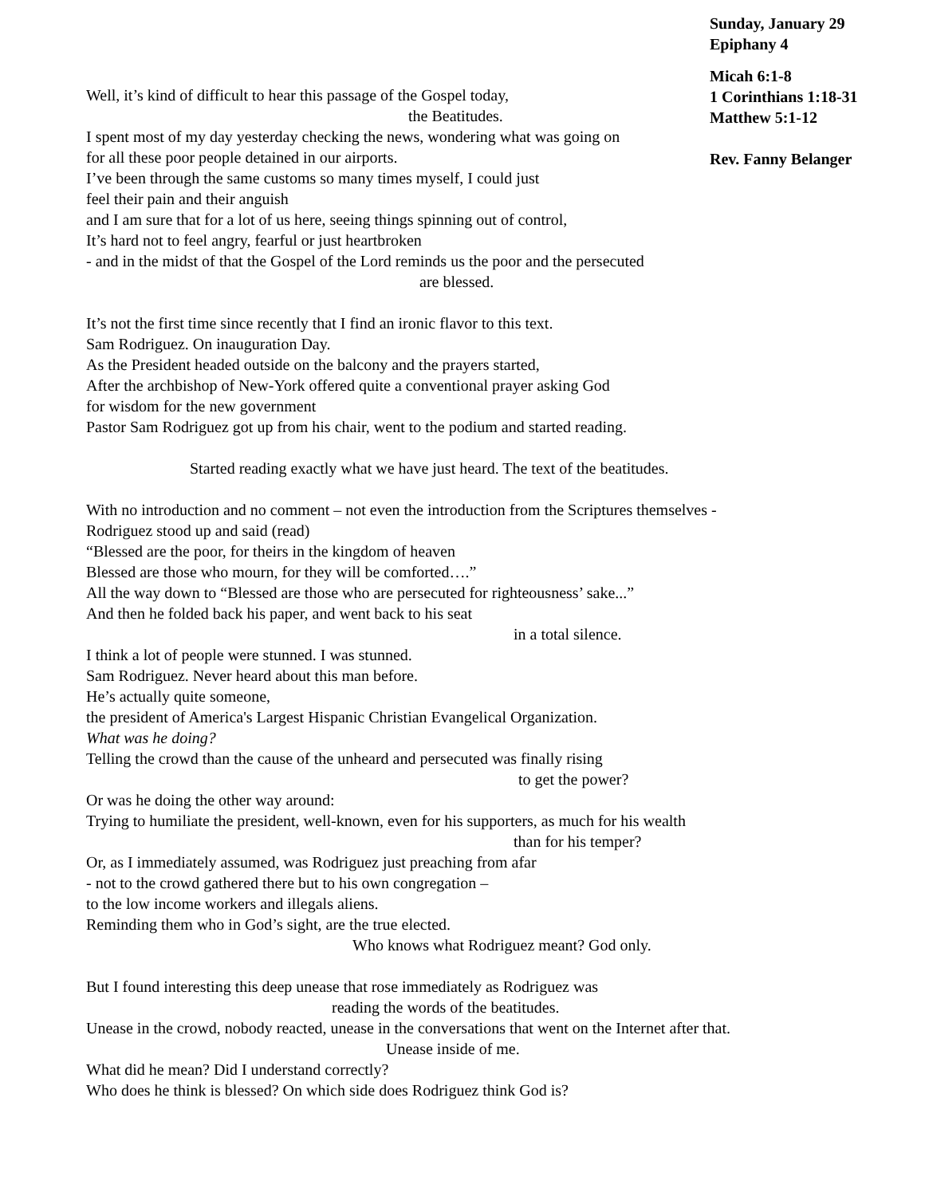Sunday, January 29
Epiphany 4
Micah 6:1-8
1 Corinthians 1:18-31
Matthew 5:1-12
Rev. Fanny Belanger
Well, it’s kind of difficult to hear this passage of the Gospel today,
the Beatitudes.
I spent most of my day yesterday checking the news, wondering what was going on
for all these poor people detained in our airports.
I’ve been through the same customs so many times myself, I could just
feel their pain and their anguish
and I am sure that for a lot of us here, seeing things spinning out of control,
It’s hard not to feel angry, fearful or just heartbroken
- and in the midst of that the Gospel of the Lord reminds us the poor and the persecuted
are blessed.
It’s not the first time since recently that I find an ironic flavor to this text.
Sam Rodriguez. On inauguration Day.
As the President headed outside on the balcony and the prayers started,
After the archbishop of New-York offered quite a conventional prayer asking God
for wisdom for the new government
Pastor Sam Rodriguez got up from his chair, went to the podium and started reading.
Started reading exactly what we have just heard. The text of the beatitudes.
With no introduction and no comment – not even the introduction from the Scriptures themselves -
Rodriguez stood up and said (read)
“Blessed are the poor, for theirs in the kingdom of heaven
Blessed are those who mourn, for they will be comforted….”
All the way down to “Blessed are those who are persecuted for righteousness’ sake...”
And then he folded back his paper, and went back to his seat
in a total silence.
I think a lot of people were stunned. I was stunned.
Sam Rodriguez. Never heard about this man before.
He’s actually quite someone,
the president of America's Largest Hispanic Christian Evangelical Organization.
What was he doing?
Telling the crowd than the cause of the unheard and persecuted was finally rising
to get the power?
Or was he doing the other way around:
Trying to humiliate the president, well-known, even for his supporters, as much for his wealth
than for his temper?
Or, as I immediately assumed, was Rodriguez just preaching from afar
- not to the crowd gathered there but to his own congregation –
to the low income workers and illegals aliens.
Reminding them who in God’s sight, are the true elected.
Who knows what Rodriguez meant? God only.
But I found interesting this deep unease that rose immediately as Rodriguez was
reading the words of the beatitudes.
Unease in the crowd, nobody reacted, unease in the conversations that went on the Internet after that.
Unease inside of me.
What did he mean? Did I understand correctly?
Who does he think is blessed? On which side does Rodriguez think God is?